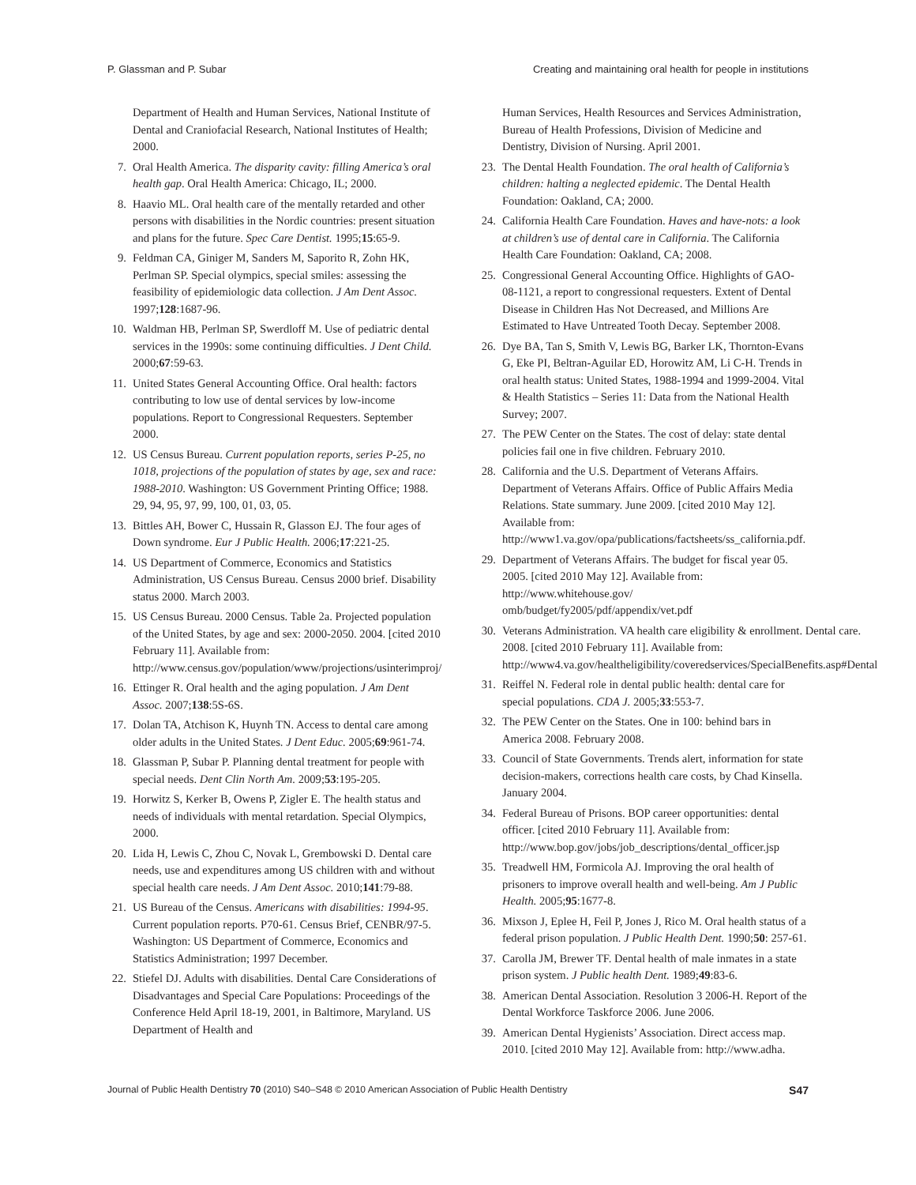P. Glassman and P. Subar Creating and maintaining oral health for people in institutions
Department of Health and Human Services, National Institute of Dental and Craniofacial Research, National Institutes of Health; 2000.
7. Oral Health America. The disparity cavity: filling America’s oral health gap. Oral Health America: Chicago, IL; 2000.
8. Haavio ML. Oral health care of the mentally retarded and other persons with disabilities in the Nordic countries: present situation and plans for the future. Spec Care Dentist. 1995;15:65-9.
9. Feldman CA, Giniger M, Sanders M, Saporito R, Zohn HK, Perlman SP. Special olympics, special smiles: assessing the feasibility of epidemiologic data collection. J Am Dent Assoc. 1997;128:1687-96.
10. Waldman HB, Perlman SP, Swerdloff M. Use of pediatric dental services in the 1990s: some continuing difficulties. J Dent Child. 2000;67:59-63.
11. United States General Accounting Office. Oral health: factors contributing to low use of dental services by low-income populations. Report to Congressional Requesters. September 2000.
12. US Census Bureau. Current population reports, series P-25, no 1018, projections of the population of states by age, sex and race: 1988-2010. Washington: US Government Printing Office; 1988. 29, 94, 95, 97, 99, 100, 01, 03, 05.
13. Bittles AH, Bower C, Hussain R, Glasson EJ. The four ages of Down syndrome. Eur J Public Health. 2006;17:221-25.
14. US Department of Commerce, Economics and Statistics Administration, US Census Bureau. Census 2000 brief. Disability status 2000. March 2003.
15. US Census Bureau. 2000 Census. Table 2a. Projected population of the United States, by age and sex: 2000-2050. 2004. [cited 2010 February 11]. Available from: http://www.census.gov/population/www/projections/usinterimproj/
16. Ettinger R. Oral health and the aging population. J Am Dent Assoc. 2007;138:5S-6S.
17. Dolan TA, Atchison K, Huynh TN. Access to dental care among older adults in the United States. J Dent Educ. 2005;69:961-74.
18. Glassman P, Subar P. Planning dental treatment for people with special needs. Dent Clin North Am. 2009;53:195-205.
19. Horwitz S, Kerker B, Owens P, Zigler E. The health status and needs of individuals with mental retardation. Special Olympics, 2000.
20. Lida H, Lewis C, Zhou C, Novak L, Grembowski D. Dental care needs, use and expenditures among US children with and without special health care needs. J Am Dent Assoc. 2010;141:79-88.
21. US Bureau of the Census. Americans with disabilities: 1994-95. Current population reports. P70-61. Census Brief, CENBR/97-5. Washington: US Department of Commerce, Economics and Statistics Administration; 1997 December.
22. Stiefel DJ. Adults with disabilities. Dental Care Considerations of Disadvantages and Special Care Populations: Proceedings of the Conference Held April 18-19, 2001, in Baltimore, Maryland. US Department of Health and
Human Services, Health Resources and Services Administration, Bureau of Health Professions, Division of Medicine and Dentistry, Division of Nursing. April 2001.
23. The Dental Health Foundation. The oral health of California’s children: halting a neglected epidemic. The Dental Health Foundation: Oakland, CA; 2000.
24. California Health Care Foundation. Haves and have-nots: a look at children’s use of dental care in California. The California Health Care Foundation: Oakland, CA; 2008.
25. Congressional General Accounting Office. Highlights of GAO-08-1121, a report to congressional requesters. Extent of Dental Disease in Children Has Not Decreased, and Millions Are Estimated to Have Untreated Tooth Decay. September 2008.
26. Dye BA, Tan S, Smith V, Lewis BG, Barker LK, Thornton-Evans G, Eke PI, Beltran-Aguilar ED, Horowitz AM, Li C-H. Trends in oral health status: United States, 1988-1994 and 1999-2004. Vital & Health Statistics – Series 11: Data from the National Health Survey; 2007.
27. The PEW Center on the States. The cost of delay: state dental policies fail one in five children. February 2010.
28. California and the U.S. Department of Veterans Affairs. Department of Veterans Affairs. Office of Public Affairs Media Relations. State summary. June 2009. [cited 2010 May 12]. Available from: http://www1.va.gov/opa/publications/factsheets/ss_california.pdf.
29. Department of Veterans Affairs. The budget for fiscal year 05. 2005. [cited 2010 May 12]. Available from: http://www.whitehouse.gov/ omb/budget/fy2005/pdf/appendix/vet.pdf
30. Veterans Administration. VA health care eligibility & enrollment. Dental care. 2008. [cited 2010 February 11]. Available from: http://www4.va.gov/healtheligibility/coveredservices/SpecialBenefits.asp#Dental
31. Reiffel N. Federal role in dental public health: dental care for special populations. CDA J. 2005;33:553-7.
32. The PEW Center on the States. One in 100: behind bars in America 2008. February 2008.
33. Council of State Governments. Trends alert, information for state decision-makers, corrections health care costs, by Chad Kinsella. January 2004.
34. Federal Bureau of Prisons. BOP career opportunities: dental officer. [cited 2010 February 11]. Available from: http://www.bop.gov/jobs/job_descriptions/dental_officer.jsp
35. Treadwell HM, Formicola AJ. Improving the oral health of prisoners to improve overall health and well-being. Am J Public Health. 2005;95:1677-8.
36. Mixson J, Eplee H, Feil P, Jones J, Rico M. Oral health status of a federal prison population. J Public Health Dent. 1990;50: 257-61.
37. Carolla JM, Brewer TF. Dental health of male inmates in a state prison system. J Public health Dent. 1989;49:83-6.
38. American Dental Association. Resolution 3 2006-H. Report of the Dental Workforce Taskforce 2006. June 2006.
39. American Dental Hygienists’ Association. Direct access map. 2010. [cited 2010 May 12]. Available from: http://www.adha.
Journal of Public Health Dentistry 70 (2010) S40–S48 © 2010 American Association of Public Health Dentistry S47